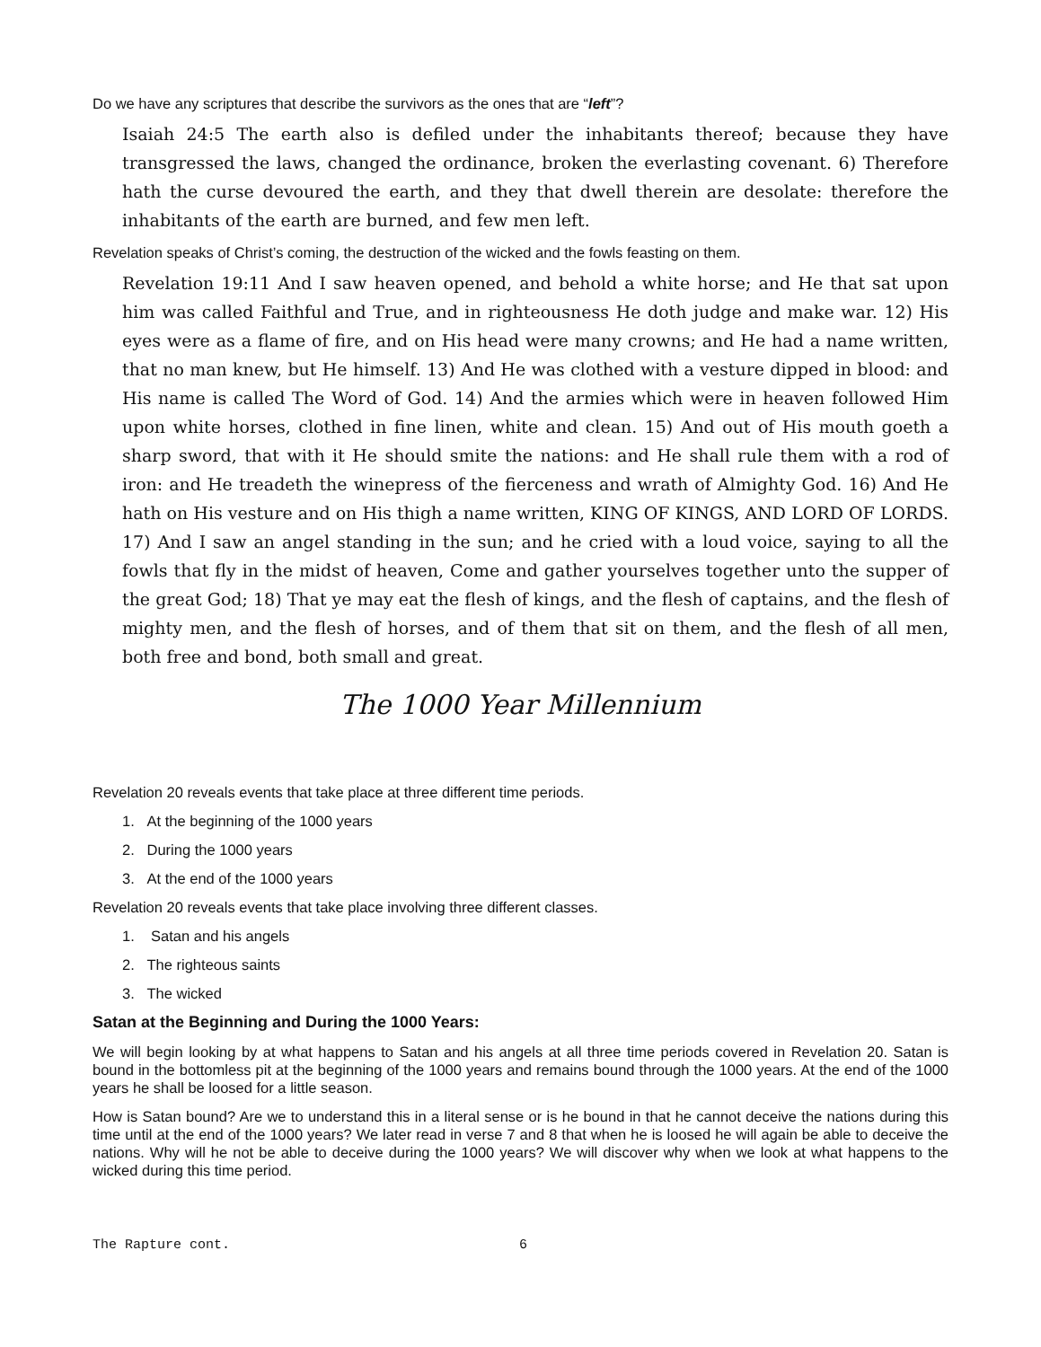Do we have any scriptures that describe the survivors as the ones that are “left”?
Isaiah 24:5 The earth also is defiled under the inhabitants thereof; because they have transgressed the laws, changed the ordinance, broken the everlasting covenant. 6) Therefore hath the curse devoured the earth, and they that dwell therein are desolate: therefore the inhabitants of the earth are burned, and few men left.
Revelation speaks of Christ’s coming, the destruction of the wicked and the fowls feasting on them.
Revelation 19:11 And I saw heaven opened, and behold a white horse; and He that sat upon him was called Faithful and True, and in righteousness He doth judge and make war. 12) His eyes were as a flame of fire, and on His head were many crowns; and He had a name written, that no man knew, but He himself. 13) And He was clothed with a vesture dipped in blood: and His name is called The Word of God. 14) And the armies which were in heaven followed Him upon white horses, clothed in fine linen, white and clean. 15) And out of His mouth goeth a sharp sword, that with it He should smite the nations: and He shall rule them with a rod of iron: and He treadeth the winepress of the fierceness and wrath of Almighty God. 16) And He hath on His vesture and on His thigh a name written, KING OF KINGS, AND LORD OF LORDS. 17) And I saw an angel standing in the sun; and he cried with a loud voice, saying to all the fowls that fly in the midst of heaven, Come and gather yourselves together unto the supper of the great God; 18) That ye may eat the flesh of kings, and the flesh of captains, and the flesh of mighty men, and the flesh of horses, and of them that sit on them, and the flesh of all men, both free and bond, both small and great.
The 1000 Year Millennium
Revelation 20 reveals events that take place at three different time periods.
1. At the beginning of the 1000 years
2. During the 1000 years
3. At the end of the 1000 years
Revelation 20 reveals events that take place involving three different classes.
1. Satan and his angels
2. The righteous saints
3. The wicked
Satan at the Beginning and During the 1000 Years:
We will begin looking by at what happens to Satan and his angels at all three time periods covered in Revelation 20. Satan is bound in the bottomless pit at the beginning of the 1000 years and remains bound through the 1000 years. At the end of the 1000 years he shall be loosed for a little season.
How is Satan bound? Are we to understand this in a literal sense or is he bound in that he cannot deceive the nations during this time until at the end of the 1000 years? We later read in verse 7 and 8 that when he is loosed he will again be able to deceive the nations. Why will he not be able to deceive during the 1000 years? We will discover why when we look at what happens to the wicked during this time period.
The Rapture cont. 6